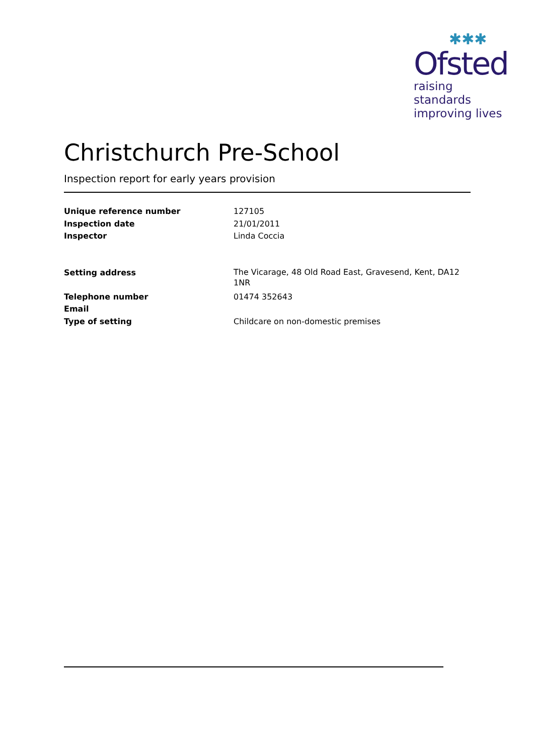✱✱✱
Ofsted
raising standards
improving lives
Christchurch Pre-School
Inspection report for early years provision
Unique reference number 127105
Inspection date 21/01/2011
Inspector Linda Coccia
Setting address The Vicarage, 48 Old Road East, Gravesend, Kent, DA12 1NR
Telephone number 01474 352643
Email
Type of setting Childcare on non-domestic premises